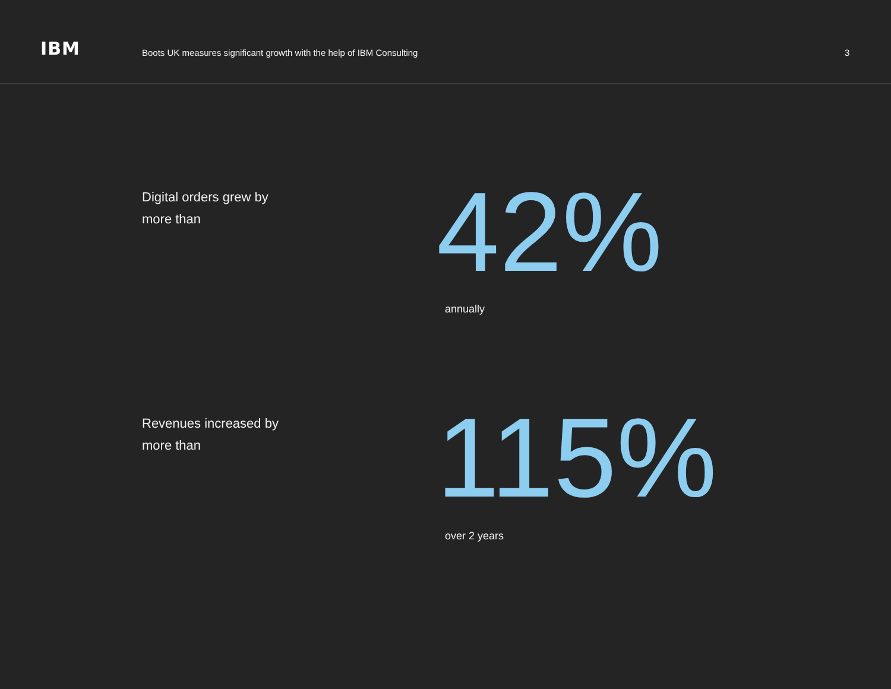IBM
Boots UK measures significant growth with the help of IBM Consulting
3
Digital orders grew by
more than
42% annually
Revenues increased by
more than
115% over 2 years